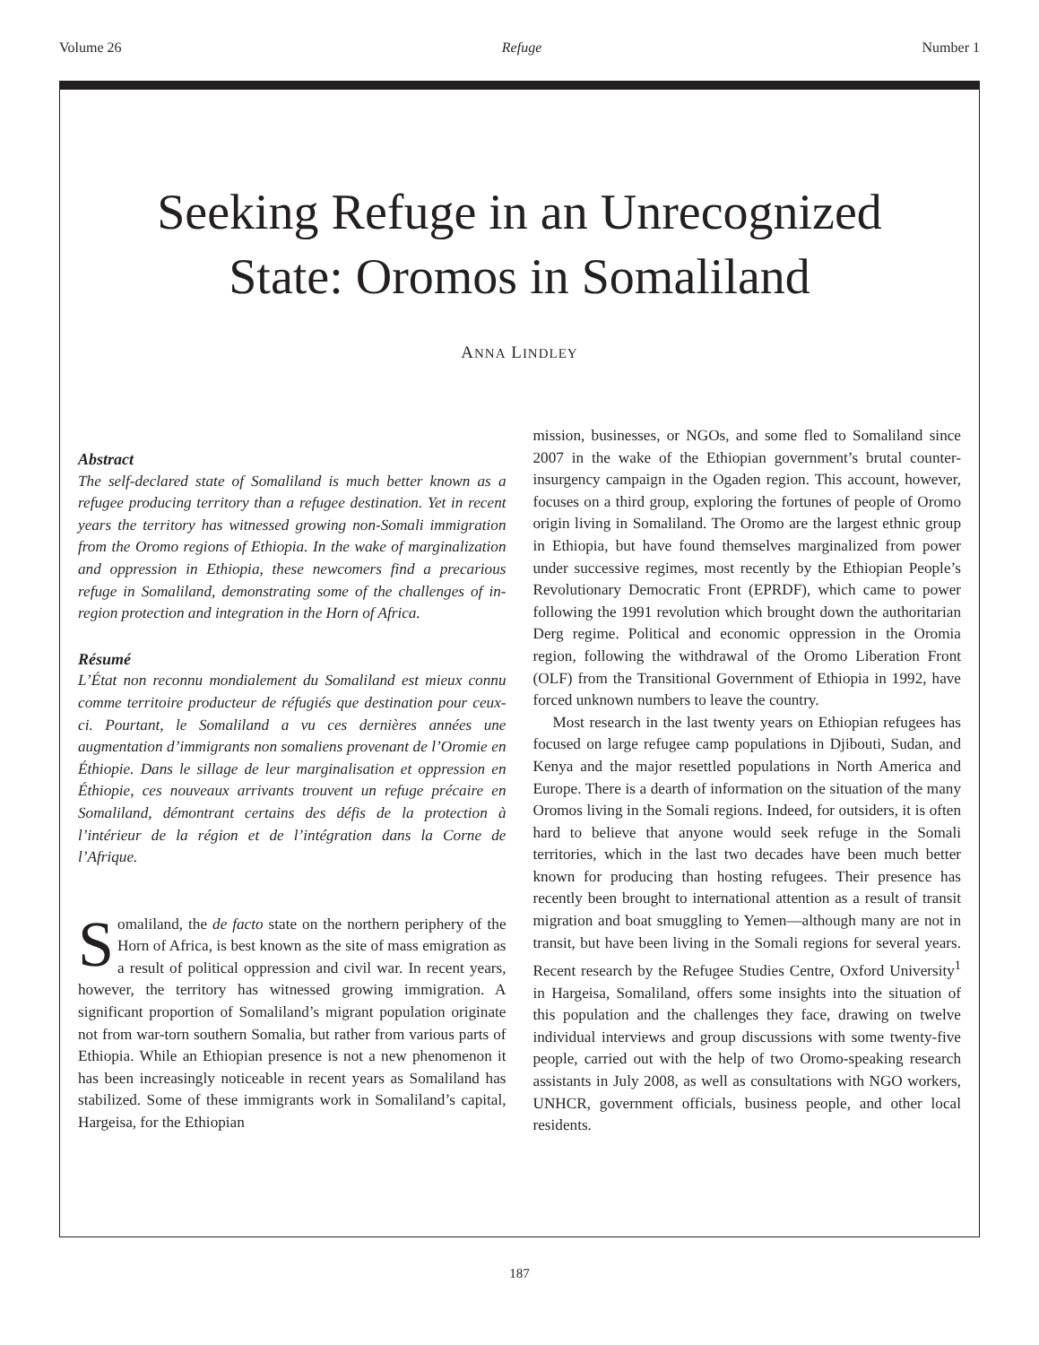Volume 26 Refuge Number 1
Seeking Refuge in an Unrecognized State: Oromos in Somaliland
ANNA LINDLEY
Abstract
The self-declared state of Somaliland is much better known as a refugee producing territory than a refugee destination. Yet in recent years the territory has witnessed growing non-Somali immigration from the Oromo regions of Ethiopia. In the wake of marginalization and oppression in Ethiopia, these newcomers find a precarious refuge in Somaliland, demonstrating some of the challenges of in-region protection and integration in the Horn of Africa.
Résumé
L’État non reconnu mondialement du Somaliland est mieux connu comme territoire producteur de réfugiés que destination pour ceux-ci. Pourtant, le Somaliland a vu ces dernières années une augmentation d’immigrants non somaliens provenant de l’Oromie en Éthiopie. Dans le sillage de leur marginalisation et oppression en Éthiopie, ces nouveaux arrivants trouvent un refuge précaire en Somaliland, démontrant certains des défis de la protection à l’intérieur de la région et de l’intégration dans la Corne de l’Afrique.
Somaliland, the de facto state on the northern periphery of the Horn of Africa, is best known as the site of mass emigration as a result of political oppression and civil war. In recent years, however, the territory has witnessed growing immigration. A significant proportion of Somaliland’s migrant population originate not from war-torn southern Somalia, but rather from various parts of Ethiopia. While an Ethiopian presence is not a new phenomenon it has been increasingly noticeable in recent years as Somaliland has stabilized. Some of these immigrants work in Somaliland’s capital, Hargeisa, for the Ethiopian
mission, businesses, or NGOs, and some fled to Somaliland since 2007 in the wake of the Ethiopian government’s brutal counter-insurgency campaign in the Ogaden region. This account, however, focuses on a third group, exploring the fortunes of people of Oromo origin living in Somaliland. The Oromo are the largest ethnic group in Ethiopia, but have found themselves marginalized from power under successive regimes, most recently by the Ethiopian People’s Revolutionary Democratic Front (EPRDF), which came to power following the 1991 revolution which brought down the authoritarian Derg regime. Political and economic oppression in the Oromia region, following the withdrawal of the Oromo Liberation Front (OLF) from the Transitional Government of Ethiopia in 1992, have forced unknown numbers to leave the country.
Most research in the last twenty years on Ethiopian refugees has focused on large refugee camp populations in Djibouti, Sudan, and Kenya and the major resettled populations in North America and Europe. There is a dearth of information on the situation of the many Oromos living in the Somali regions. Indeed, for outsiders, it is often hard to believe that anyone would seek refuge in the Somali territories, which in the last two decades have been much better known for producing than hosting refugees. Their presence has recently been brought to international attention as a result of transit migration and boat smuggling to Yemen—although many are not in transit, but have been living in the Somali regions for several years. Recent research by the Refugee Studies Centre, Oxford University<sup>1</sup> in Hargeisa, Somaliland, offers some insights into the situation of this population and the challenges they face, drawing on twelve individual interviews and group discussions with some twenty-five people, carried out with the help of two Oromo-speaking research assistants in July 2008, as well as consultations with NGO workers, UNHCR, government officials, business people, and other local residents.
187